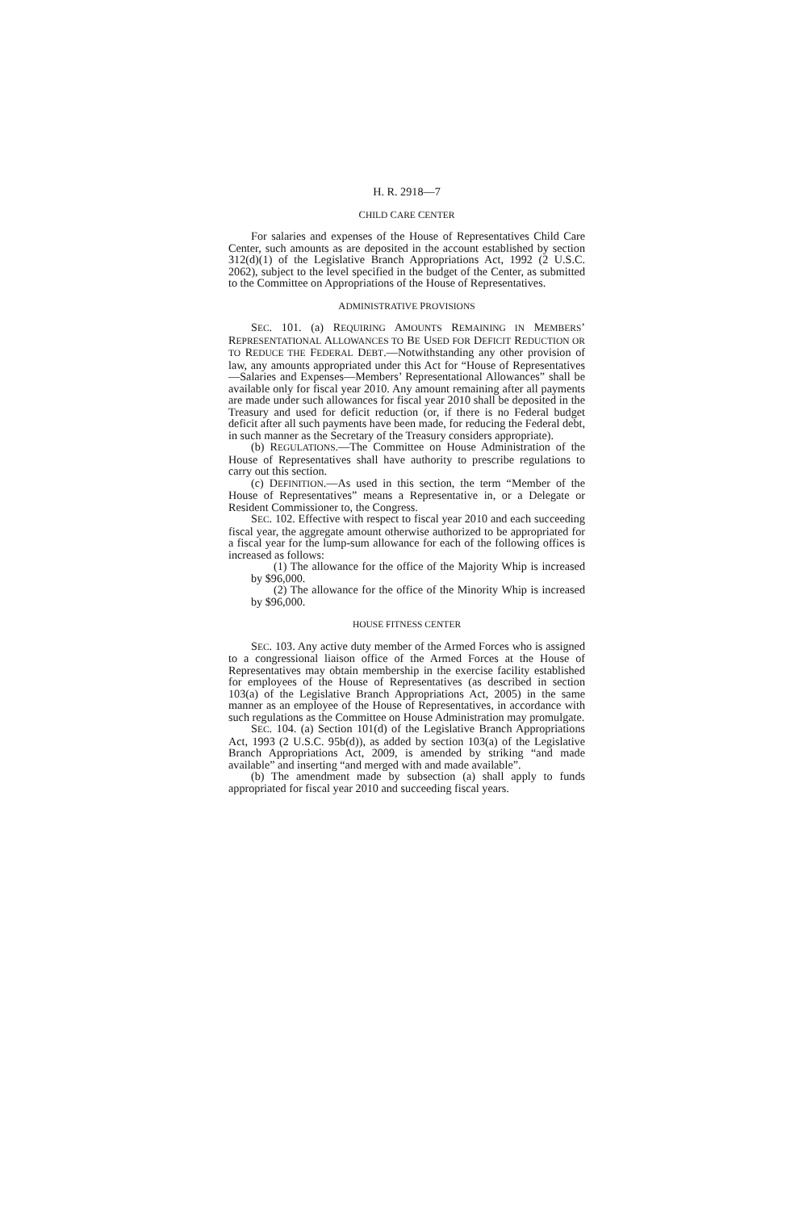H. R. 2918—7
CHILD CARE CENTER
For salaries and expenses of the House of Representatives Child Care Center, such amounts as are deposited in the account established by section 312(d)(1) of the Legislative Branch Appropriations Act, 1992 (2 U.S.C. 2062), subject to the level specified in the budget of the Center, as submitted to the Committee on Appropriations of the House of Representatives.
ADMINISTRATIVE PROVISIONS
SEC. 101. (a) REQUIRING AMOUNTS REMAINING IN MEMBERS’ REPRESENTATIONAL ALLOWANCES TO BE USED FOR DEFICIT REDUCTION OR TO REDUCE THE FEDERAL DEBT.—Notwithstanding any other provision of law, any amounts appropriated under this Act for “House of Representatives—Salaries and Expenses—Members’ Representational Allowances” shall be available only for fiscal year 2010. Any amount remaining after all payments are made under such allowances for fiscal year 2010 shall be deposited in the Treasury and used for deficit reduction (or, if there is no Federal budget deficit after all such payments have been made, for reducing the Federal debt, in such manner as the Secretary of the Treasury considers appropriate).
(b) REGULATIONS.—The Committee on House Administration of the House of Representatives shall have authority to prescribe regulations to carry out this section.
(c) DEFINITION.—As used in this section, the term “Member of the House of Representatives” means a Representative in, or a Delegate or Resident Commissioner to, the Congress.
SEC. 102. Effective with respect to fiscal year 2010 and each succeeding fiscal year, the aggregate amount otherwise authorized to be appropriated for a fiscal year for the lump-sum allowance for each of the following offices is increased as follows:
(1) The allowance for the office of the Majority Whip is increased by $96,000.
(2) The allowance for the office of the Minority Whip is increased by $96,000.
HOUSE FITNESS CENTER
SEC. 103. Any active duty member of the Armed Forces who is assigned to a congressional liaison office of the Armed Forces at the House of Representatives may obtain membership in the exercise facility established for employees of the House of Representatives (as described in section 103(a) of the Legislative Branch Appropriations Act, 2005) in the same manner as an employee of the House of Representatives, in accordance with such regulations as the Committee on House Administration may promulgate.
SEC. 104. (a) Section 101(d) of the Legislative Branch Appropriations Act, 1993 (2 U.S.C. 95b(d)), as added by section 103(a) of the Legislative Branch Appropriations Act, 2009, is amended by striking “and made available” and inserting “and merged with and made available”.
(b) The amendment made by subsection (a) shall apply to funds appropriated for fiscal year 2010 and succeeding fiscal years.